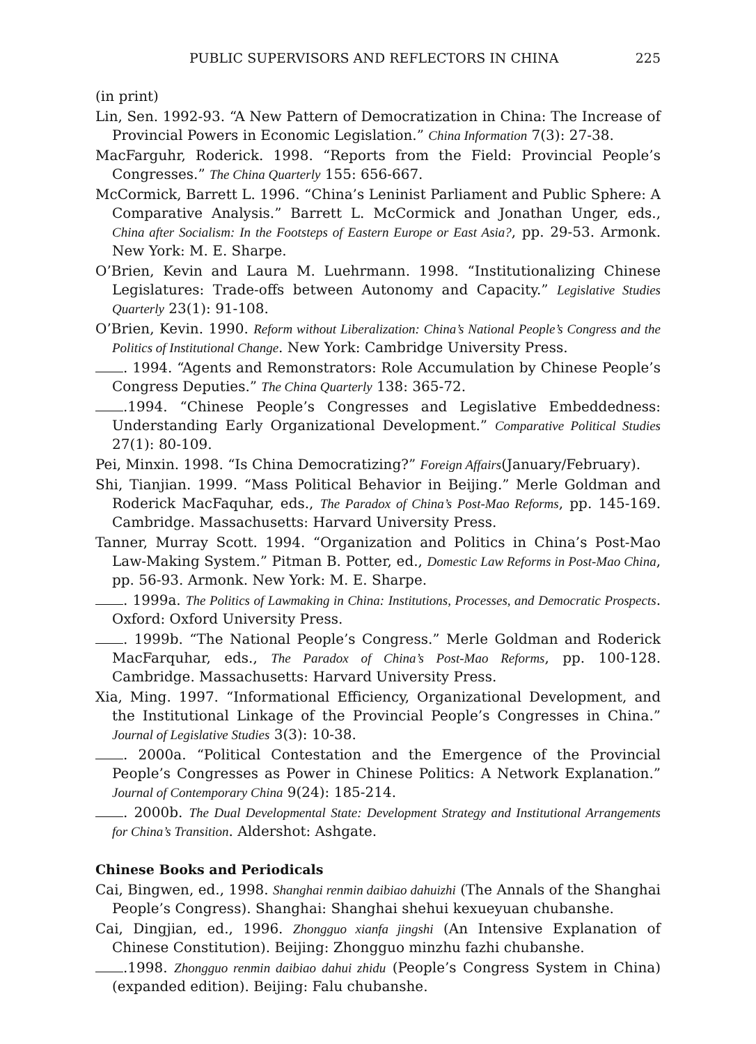PUBLIC SUPERVISORS AND REFLECTORS IN CHINA 225
(in print)
Lin, Sen. 1992-93. “A New Pattern of Democratization in China: The Increase of Provincial Powers in Economic Legislation.” China Information 7(3): 27-38.
MacFarguhr, Roderick. 1998. “Reports from the Field: Provincial People’s Congresses.” The China Quarterly 155: 656-667.
McCormick, Barrett L. 1996. “China’s Leninist Parliament and Public Sphere: A Comparative Analysis.” Barrett L. McCormick and Jonathan Unger, eds., China after Socialism: In the Footsteps of Eastern Europe or East Asia?, pp. 29-53. Armonk. New York: M. E. Sharpe.
O’Brien, Kevin and Laura M. Luehrmann. 1998. “Institutionalizing Chinese Legislatures: Trade-offs between Autonomy and Capacity.” Legislative Studies Quarterly 23(1): 91-108.
O’Brien, Kevin. 1990. Reform without Liberalization: China’s National People’s Congress and the Politics of Institutional Change. New York: Cambridge University Press.
. 1994. “Agents and Remonstrators: Role Accumulation by Chinese People’s Congress Deputies.” The China Quarterly 138: 365-72.
.1994. “Chinese People’s Congresses and Legislative Embeddedness: Understanding Early Organizational Development.” Comparative Political Studies 27(1): 80-109.
Pei, Minxin. 1998. “Is China Democratizing?” Foreign Affairs(January/February).
Shi, Tianjian. 1999. “Mass Political Behavior in Beijing.” Merle Goldman and Roderick MacFaquhar, eds., The Paradox of China’s Post-Mao Reforms, pp. 145-169. Cambridge. Massachusetts: Harvard University Press.
Tanner, Murray Scott. 1994. “Organization and Politics in China’s Post-Mao Law-Making System.” Pitman B. Potter, ed., Domestic Law Reforms in Post-Mao China, pp. 56-93. Armonk. New York: M. E. Sharpe.
. 1999a. The Politics of Lawmaking in China: Institutions, Processes, and Democratic Prospects. Oxford: Oxford University Press.
. 1999b. “The National People’s Congress.” Merle Goldman and Roderick MacFarquhar, eds., The Paradox of China’s Post-Mao Reforms, pp. 100-128. Cambridge. Massachusetts: Harvard University Press.
Xia, Ming. 1997. “Informational Efficiency, Organizational Development, and the Institutional Linkage of the Provincial People’s Congresses in China.” Journal of Legislative Studies 3(3): 10-38.
. 2000a. “Political Contestation and the Emergence of the Provincial People’s Congresses as Power in Chinese Politics: A Network Explanation.” Journal of Contemporary China 9(24): 185-214.
. 2000b. The Dual Developmental State: Development Strategy and Institutional Arrangements for China’s Transition. Aldershot: Ashgate.
Chinese Books and Periodicals
Cai, Bingwen, ed., 1998. Shanghai renmin daibiao dahuizhi (The Annals of the Shanghai People’s Congress). Shanghai: Shanghai shehui kexueyuan chubanshe.
Cai, Dingjian, ed., 1996. Zhongguo xianfa jingshi (An Intensive Explanation of Chinese Constitution). Beijing: Zhongguo minzhu fazhi chubanshe.
.1998. Zhongguo renmin daibiao dahui zhidu (People’s Congress System in China) (expanded edition). Beijing: Falu chubanshe.